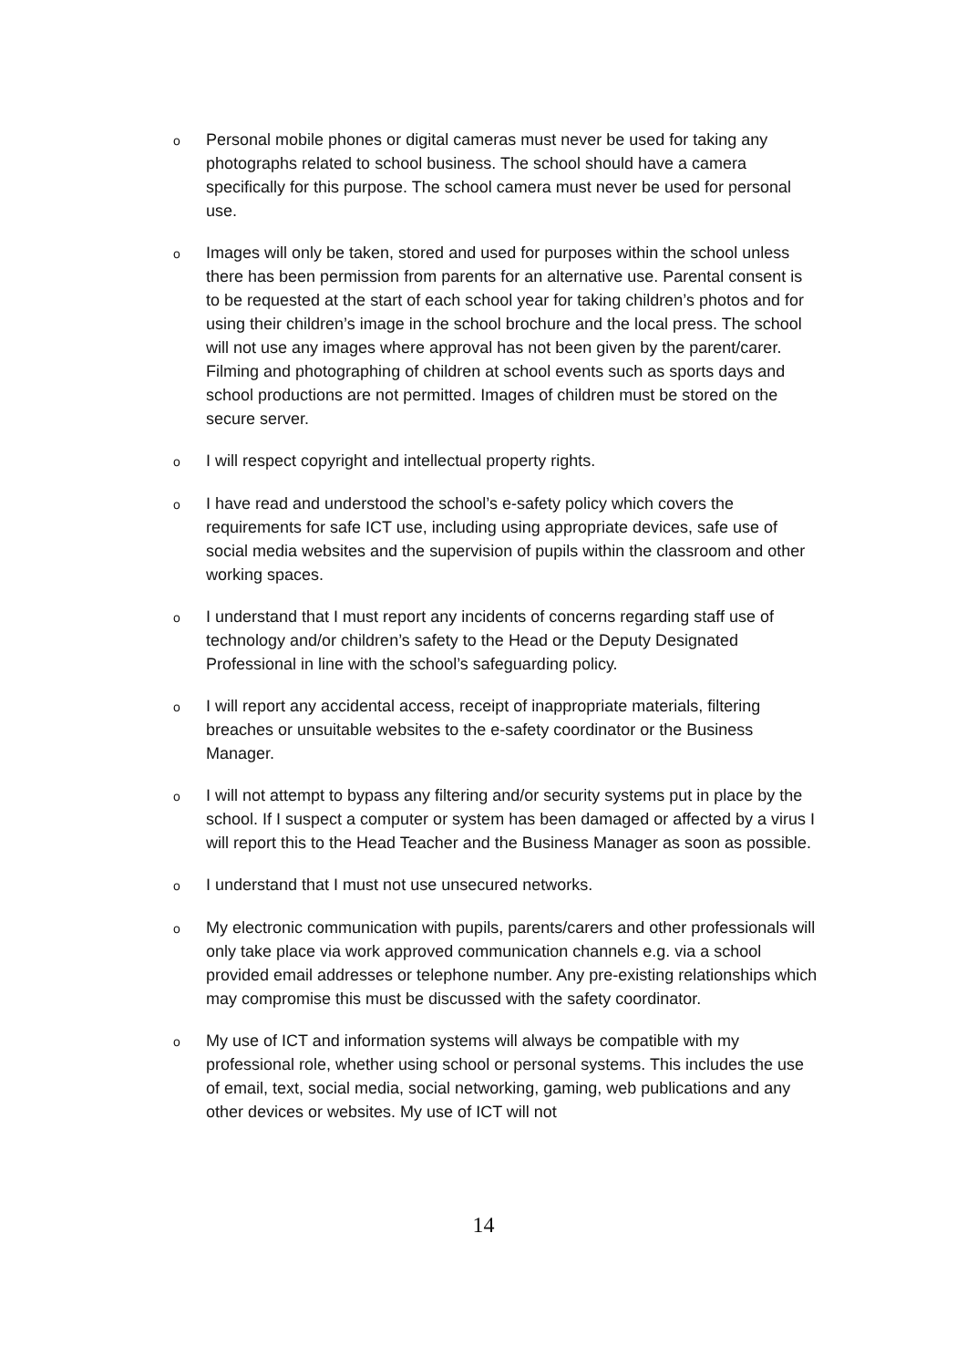o
Personal mobile phones or digital cameras must never be used for taking any photographs related to school business. The school should have a camera specifically for this purpose. The school camera must never be used for personal use.
o
Images will only be taken, stored and used for purposes within the school unless there has been permission from parents for an alternative use. Parental consent is to be requested at the start of each school year for taking children’s photos and for using their children’s image in the school brochure and the local press. The school will not use any images where approval has not been given by the parent/carer. Filming and photographing of children at school events such as sports days and school productions are not permitted. Images of children must be stored on the secure server.
o
I will respect copyright and intellectual property rights.
o
I have read and understood the school’s e-safety policy which covers the requirements for safe ICT use, including using appropriate devices, safe use of social media websites and the supervision of pupils within the classroom and other working spaces.
o
I understand that I must report any incidents of concerns regarding staff use of technology and/or children’s safety to the Head or the Deputy Designated Professional in line with the school’s safeguarding policy.
o
I will report any accidental access, receipt of inappropriate materials, filtering breaches or unsuitable websites to the e-safety coordinator or the Business Manager.
o
I will not attempt to bypass any filtering and/or security systems put in place by the school. If I suspect a computer or system has been damaged or affected by a virus I will report this to the Head Teacher and the Business Manager as soon as possible.
o
I understand that I must not use unsecured networks.
o
My electronic communication with pupils, parents/carers and other professionals will only take place via work approved communication channels e.g. via a school provided email addresses or telephone number. Any pre-existing relationships which may compromise this must be discussed with the safety coordinator.
o
My use of ICT and information systems will always be compatible with my professional role, whether using school or personal systems. This includes the use of email, text, social media, social networking, gaming, web publications and any other devices or websites. My use of ICT will not
14